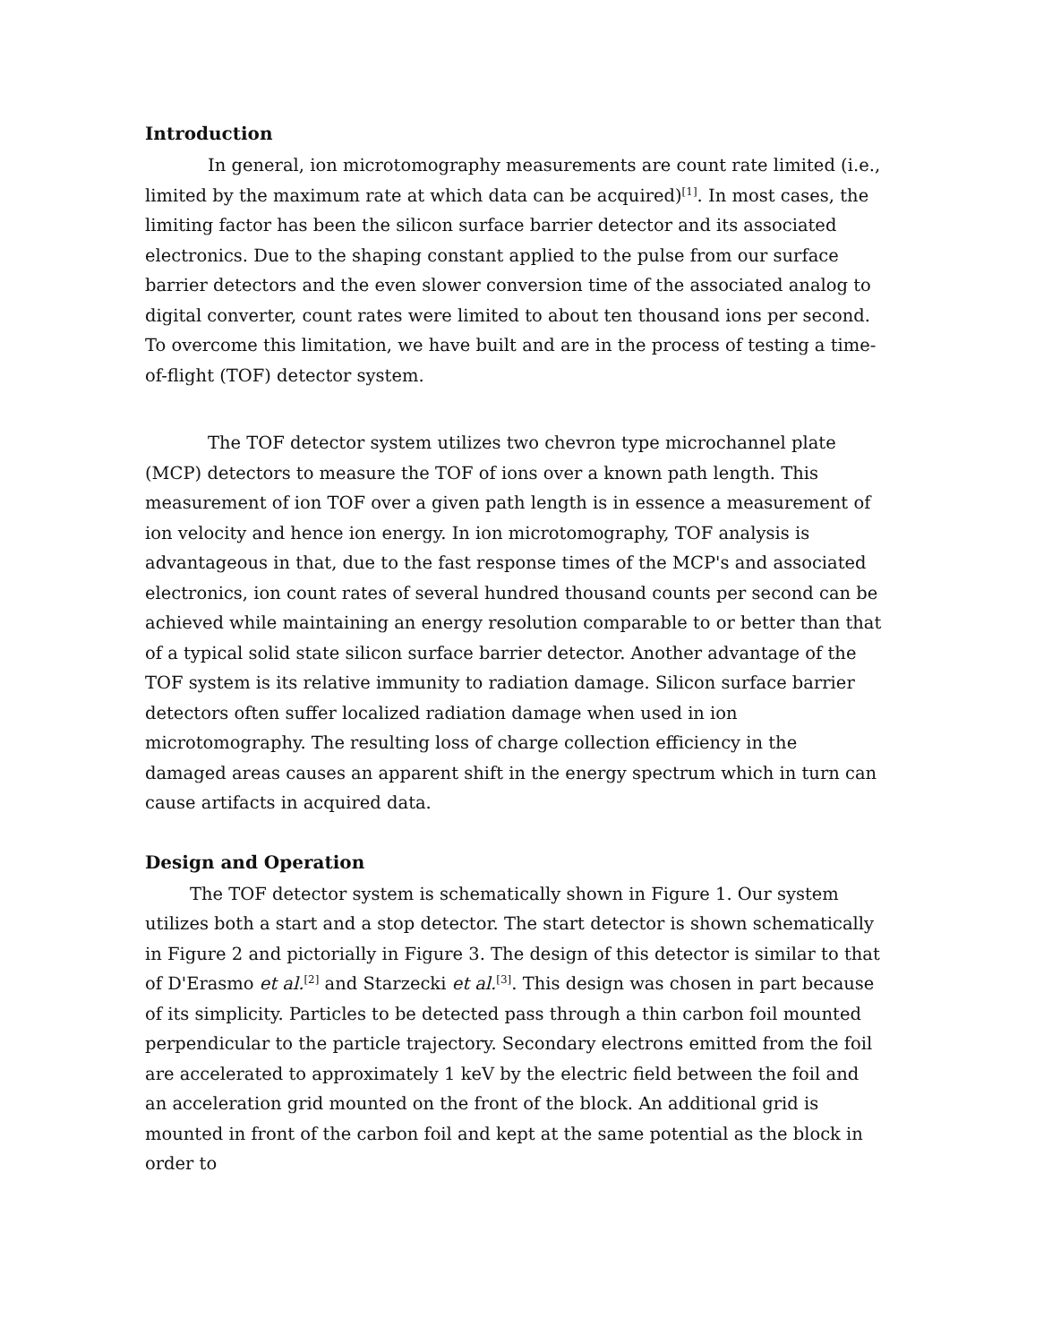Introduction
In general, ion microtomography measurements are count rate limited (i.e., limited by the maximum rate at which data can be acquired)<sup>[1]</sup>. In most cases, the limiting factor has been the silicon surface barrier detector and its associated electronics. Due to the shaping constant applied to the pulse from our surface barrier detectors and the even slower conversion time of the associated analog to digital converter, count rates were limited to about ten thousand ions per second. To overcome this limitation, we have built and are in the process of testing a time-of-flight (TOF) detector system.
The TOF detector system utilizes two chevron type microchannel plate (MCP) detectors to measure the TOF of ions over a known path length. This measurement of ion TOF over a given path length is in essence a measurement of ion velocity and hence ion energy. In ion microtomography, TOF analysis is advantageous in that, due to the fast response times of the MCP's and associated electronics, ion count rates of several hundred thousand counts per second can be achieved while maintaining an energy resolution comparable to or better than that of a typical solid state silicon surface barrier detector. Another advantage of the TOF system is its relative immunity to radiation damage. Silicon surface barrier detectors often suffer localized radiation damage when used in ion microtomography. The resulting loss of charge collection efficiency in the damaged areas causes an apparent shift in the energy spectrum which in turn can cause artifacts in acquired data.
Design and Operation
The TOF detector system is schematically shown in Figure 1. Our system utilizes both a start and a stop detector. The start detector is shown schematically in Figure 2 and pictorially in Figure 3. The design of this detector is similar to that of D'Erasmo et al.<sup>[2]</sup> and Starzecki et al.<sup>[3]</sup>. This design was chosen in part because of its simplicity. Particles to be detected pass through a thin carbon foil mounted perpendicular to the particle trajectory. Secondary electrons emitted from the foil are accelerated to approximately 1 keV by the electric field between the foil and an acceleration grid mounted on the front of the block. An additional grid is mounted in front of the carbon foil and kept at the same potential as the block in order to